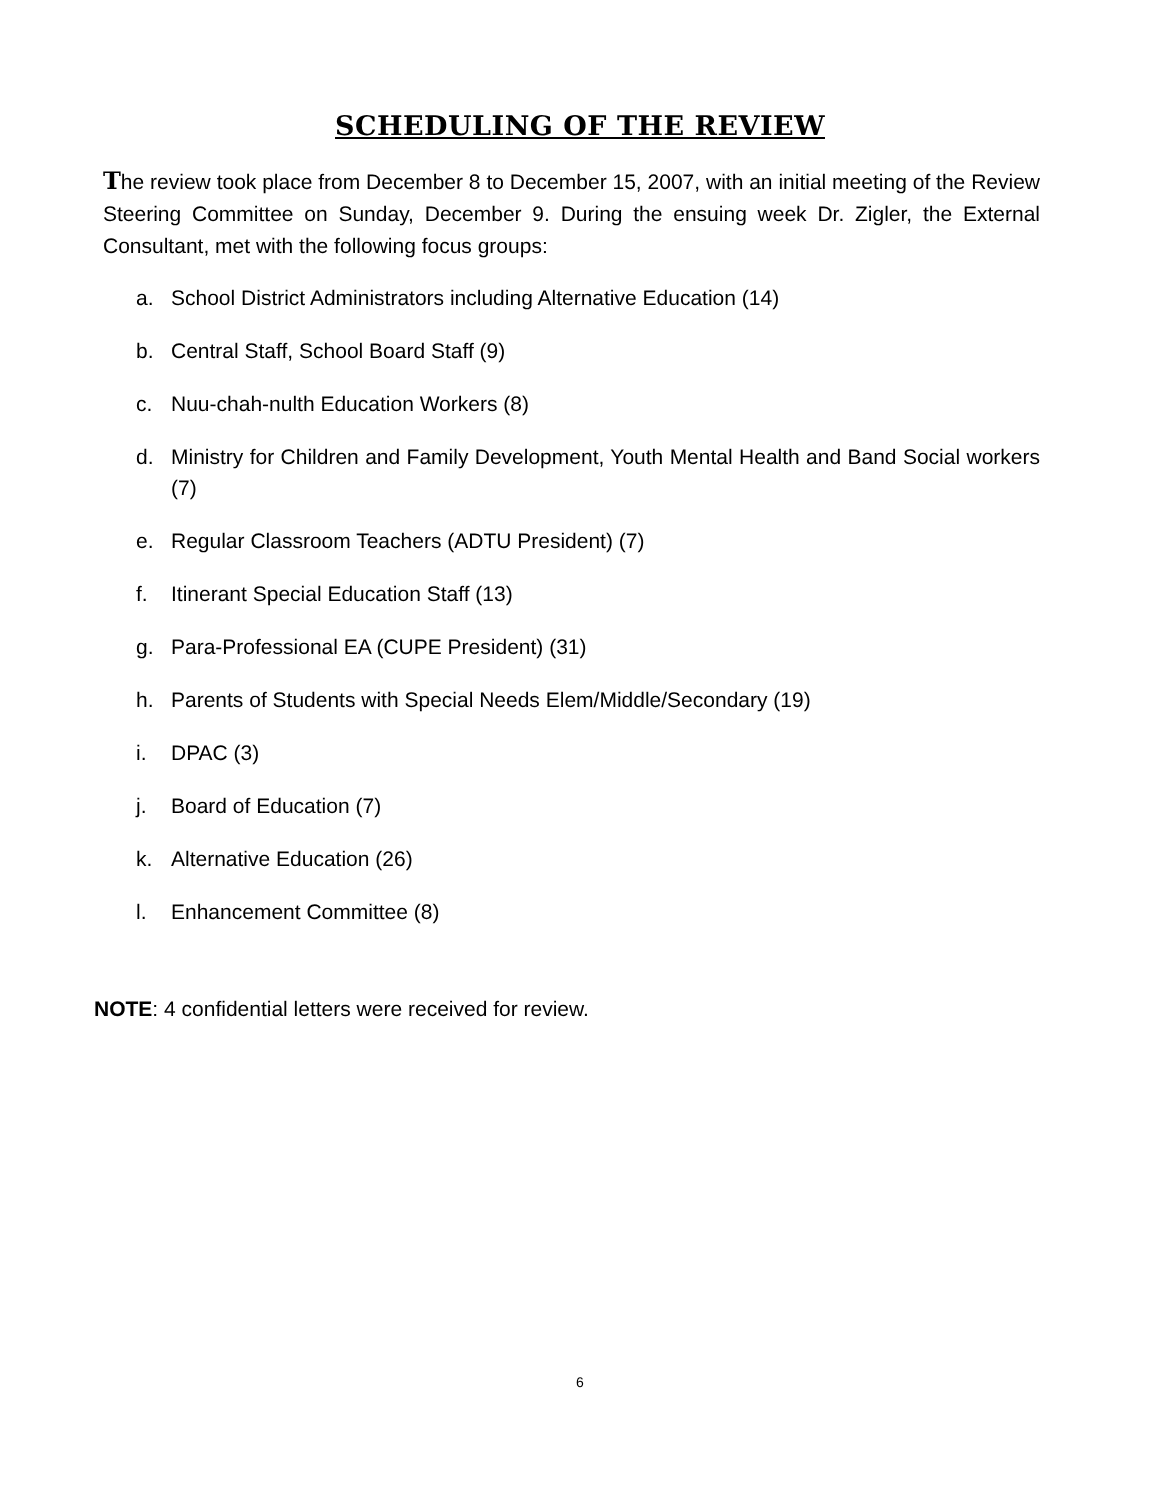SCHEDULING OF THE REVIEW
The review took place from December 8 to December 15, 2007, with an initial meeting of the Review Steering Committee on Sunday, December 9. During the ensuing week Dr. Zigler, the External Consultant, met with the following focus groups:
a. School District Administrators including Alternative Education (14)
b. Central Staff, School Board Staff (9)
c. Nuu-chah-nulth Education Workers (8)
d. Ministry for Children and Family Development, Youth Mental Health and Band Social workers (7)
e. Regular Classroom Teachers (ADTU President) (7)
f. Itinerant Special Education Staff (13)
g. Para-Professional EA (CUPE President) (31)
h. Parents of Students with Special Needs Elem/Middle/Secondary (19)
i. DPAC (3)
j. Board of Education (7)
k. Alternative Education (26)
l. Enhancement Committee (8)
NOTE: 4 confidential letters were received for review.
6